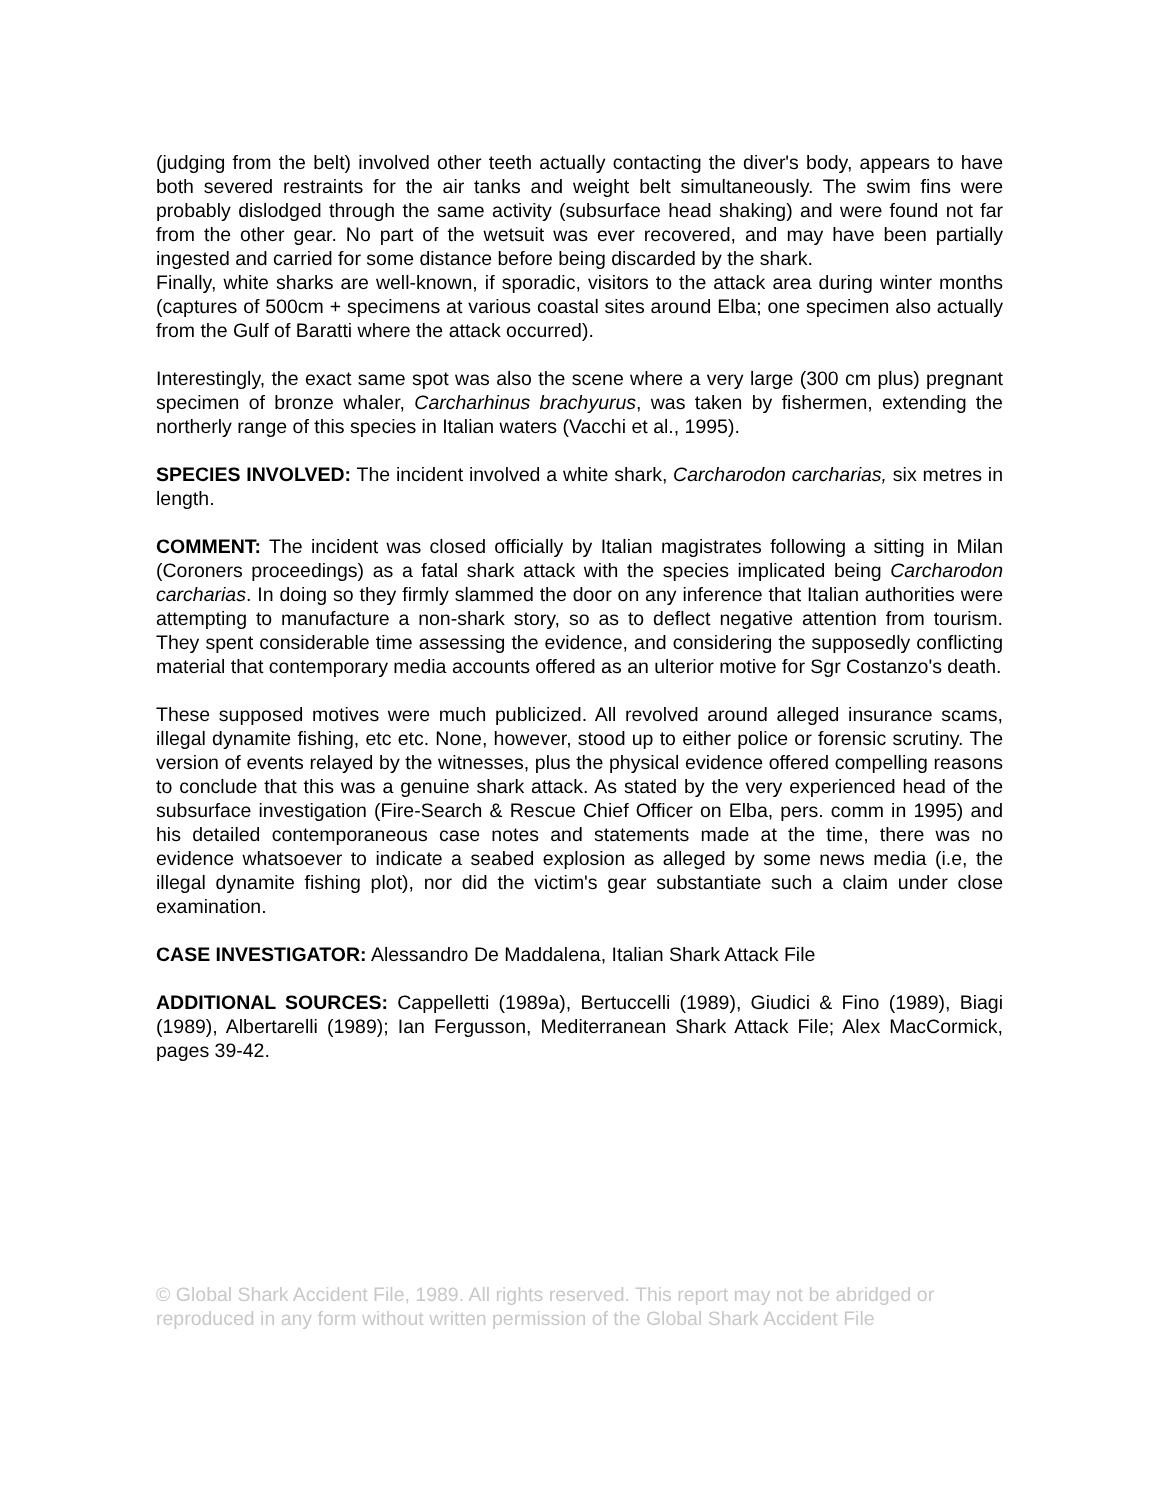(judging from the belt) involved other teeth actually contacting the diver's body, appears to have both severed restraints for the air tanks and weight belt simultaneously. The swim fins were probably dislodged through the same activity (subsurface head shaking) and were found not far from the other gear. No part of the wetsuit was ever recovered, and may have been partially ingested and carried for some distance before being discarded by the shark.
Finally, white sharks are well-known, if sporadic, visitors to the attack area during winter months (captures of 500cm + specimens at various coastal sites around Elba; one specimen also actually from the Gulf of Baratti where the attack occurred).
Interestingly, the exact same spot was also the scene where a very large (300 cm plus) pregnant specimen of bronze whaler, Carcharhinus brachyurus, was taken by fishermen, extending the northerly range of this species in Italian waters (Vacchi et al., 1995).
SPECIES INVOLVED: The incident involved a white shark, Carcharodon carcharias, six metres in length.
COMMENT: The incident was closed officially by Italian magistrates following a sitting in Milan (Coroners proceedings) as a fatal shark attack with the species implicated being Carcharodon carcharias. In doing so they firmly slammed the door on any inference that Italian authorities were attempting to manufacture a non-shark story, so as to deflect negative attention from tourism. They spent considerable time assessing the evidence, and considering the supposedly conflicting material that contemporary media accounts offered as an ulterior motive for Sgr Costanzo's death.
These supposed motives were much publicized. All revolved around alleged insurance scams, illegal dynamite fishing, etc etc. None, however, stood up to either police or forensic scrutiny. The version of events relayed by the witnesses, plus the physical evidence offered compelling reasons to conclude that this was a genuine shark attack. As stated by the very experienced head of the subsurface investigation (Fire-Search & Rescue Chief Officer on Elba, pers. comm in 1995) and his detailed contemporaneous case notes and statements made at the time, there was no evidence whatsoever to indicate a seabed explosion as alleged by some news media (i.e, the illegal dynamite fishing plot), nor did the victim's gear substantiate such a claim under close examination.
CASE INVESTIGATOR: Alessandro De Maddalena, Italian Shark Attack File
ADDITIONAL SOURCES: Cappelletti (1989a), Bertuccelli (1989), Giudici & Fino (1989), Biagi (1989), Albertarelli (1989); Ian Fergusson, Mediterranean Shark Attack File; Alex MacCormick, pages 39-42.
© Global Shark Accident File, 1989. All rights reserved. This report may not be abridged or reproduced in any form without written permission of the Global Shark Accident File